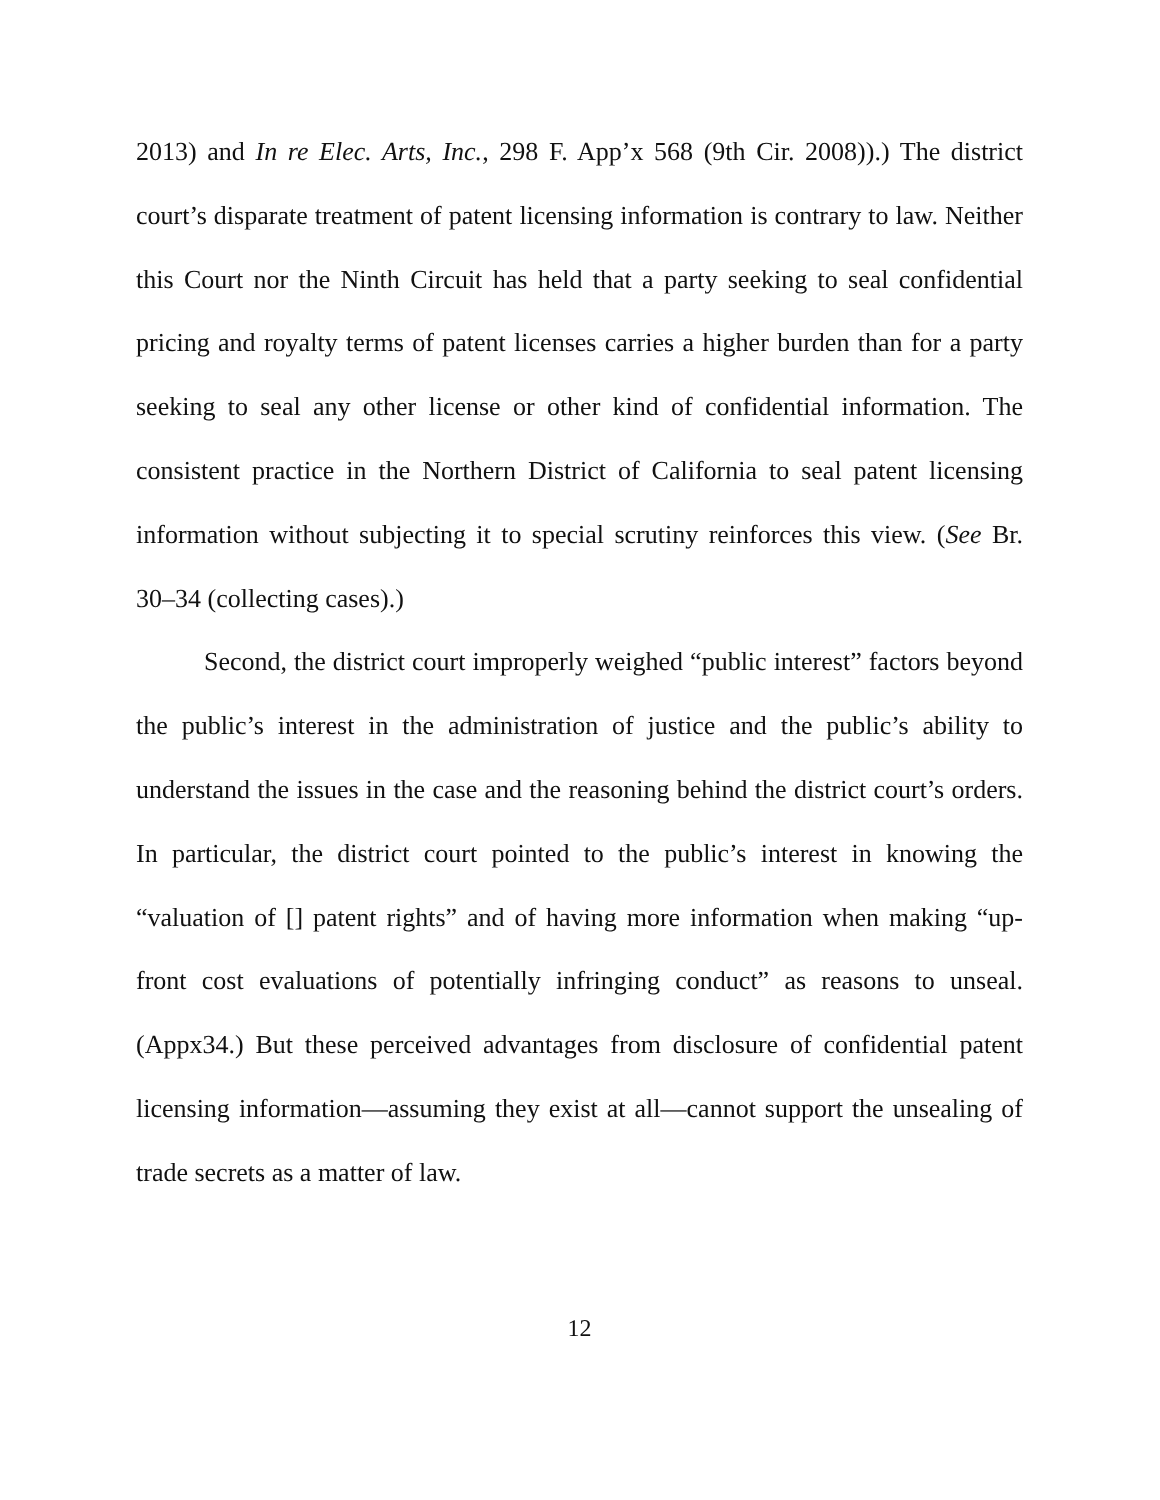2013) and In re Elec. Arts, Inc., 298 F. App’x 568 (9th Cir. 2008)).) The district court’s disparate treatment of patent licensing information is contrary to law. Neither this Court nor the Ninth Circuit has held that a party seeking to seal confidential pricing and royalty terms of patent licenses carries a higher burden than for a party seeking to seal any other license or other kind of confidential information. The consistent practice in the Northern District of California to seal patent licensing information without subjecting it to special scrutiny reinforces this view. (See Br. 30–34 (collecting cases).)
Second, the district court improperly weighed “public interest” factors beyond the public’s interest in the administration of justice and the public’s ability to understand the issues in the case and the reasoning behind the district court’s orders. In particular, the district court pointed to the public’s interest in knowing the “valuation of [] patent rights” and of having more information when making “up-front cost evaluations of potentially infringing conduct” as reasons to unseal. (Appx34.) But these perceived advantages from disclosure of confidential patent licensing information—assuming they exist at all—cannot support the unsealing of trade secrets as a matter of law.
12